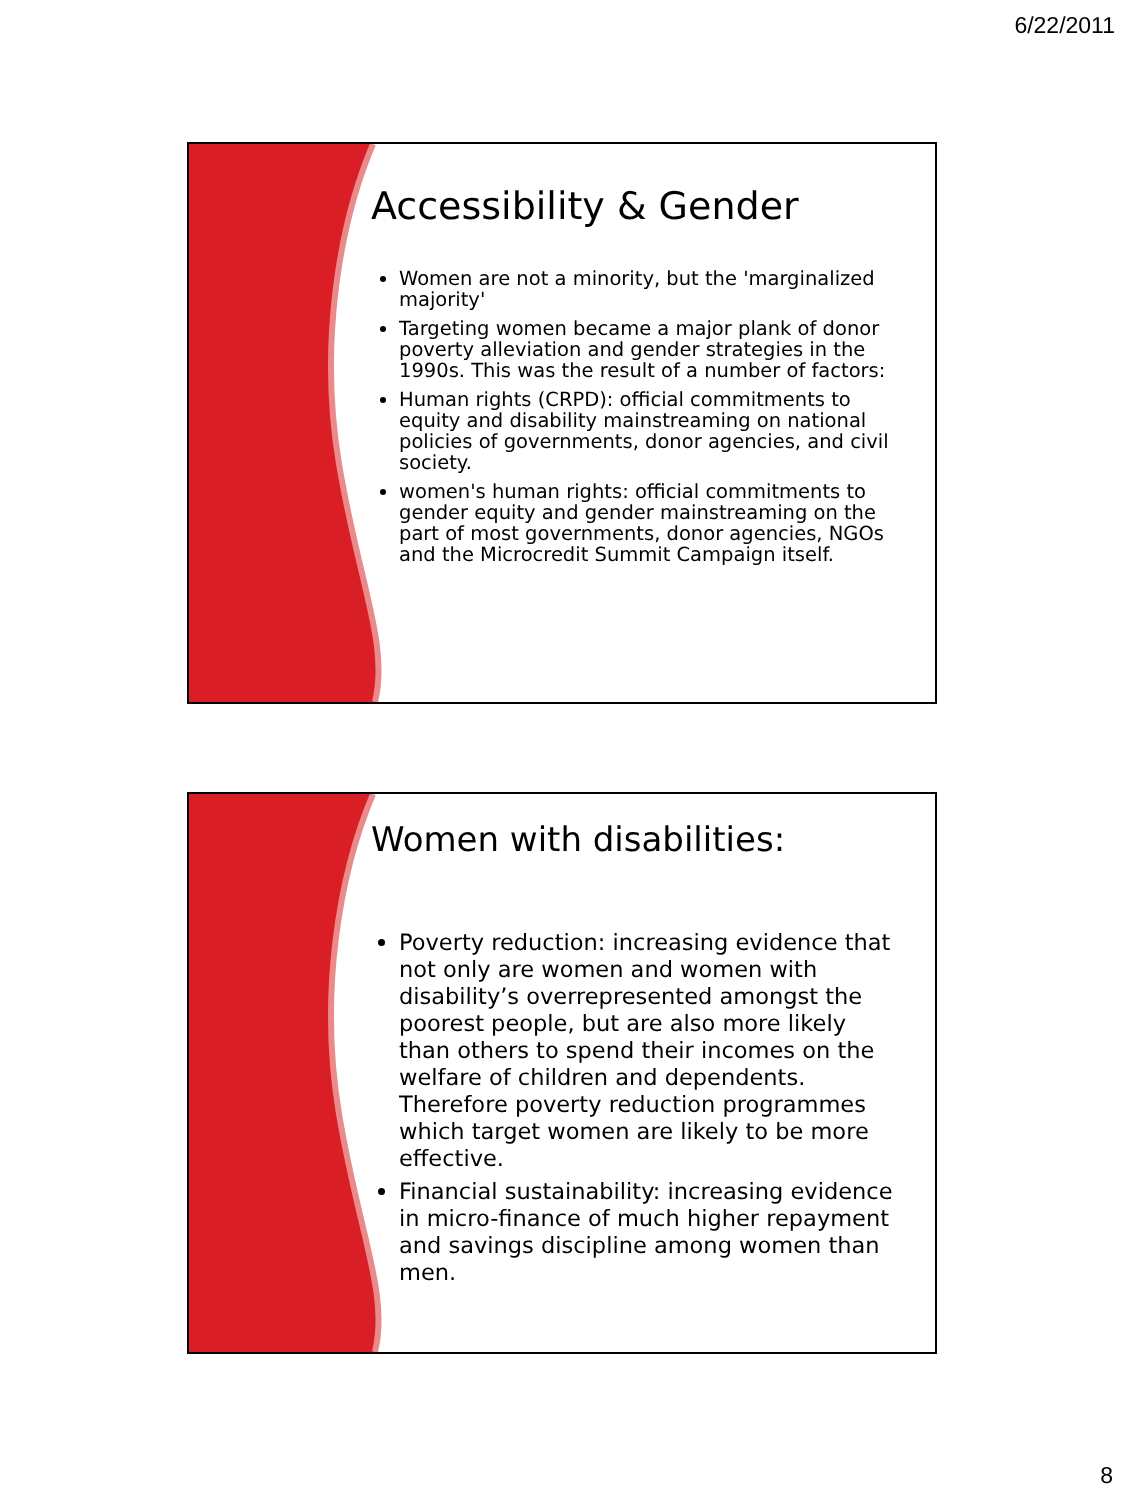6/22/2011
Accessibility & Gender
Women are not a minority, but the 'marginalized majority'
Targeting women became a major plank of donor poverty alleviation and gender strategies in the 1990s. This was the result of a number of factors:
Human rights (CRPD): official commitments to equity and disability mainstreaming on national policies of governments, donor agencies, and civil society.
women's human rights: official commitments to gender equity and gender mainstreaming on the part of most governments, donor agencies, NGOs and the Microcredit Summit Campaign itself.
Women with disabilities:
Poverty reduction: increasing evidence that not only are women and women with disability’s overrepresented amongst the poorest people, but are also more likely than others to spend their incomes on the welfare of children and dependents. Therefore poverty reduction programmes which target women are likely to be more effective.
Financial sustainability: increasing evidence in micro-finance of much higher repayment and savings discipline among women than men.
8